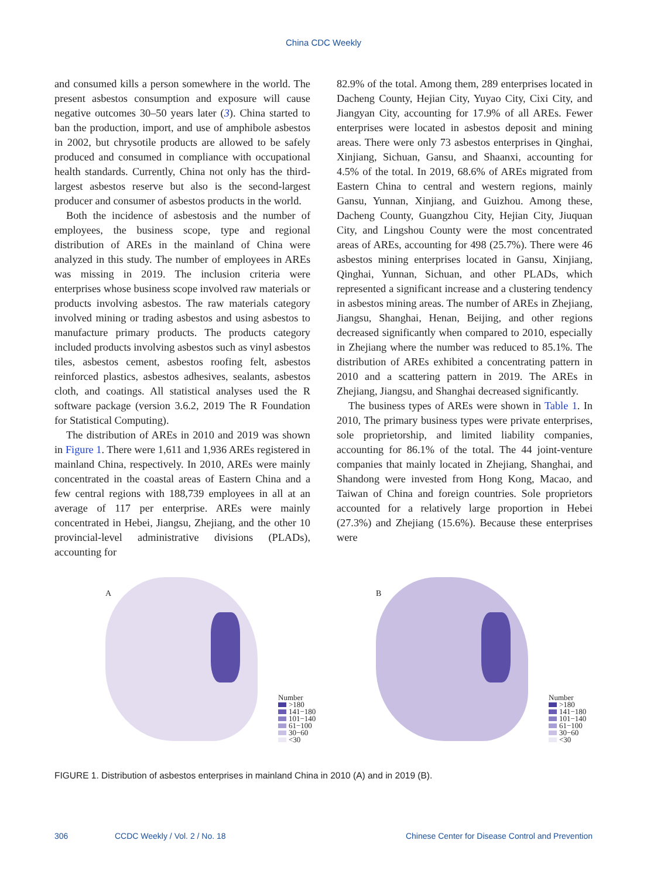China CDC Weekly
and consumed kills a person somewhere in the world. The present asbestos consumption and exposure will cause negative outcomes 30–50 years later (3). China started to ban the production, import, and use of amphibole asbestos in 2002, but chrysotile products are allowed to be safely produced and consumed in compliance with occupational health standards. Currently, China not only has the third-largest asbestos reserve but also is the second-largest producer and consumer of asbestos products in the world.
Both the incidence of asbestosis and the number of employees, the business scope, type and regional distribution of AREs in the mainland of China were analyzed in this study. The number of employees in AREs was missing in 2019. The inclusion criteria were enterprises whose business scope involved raw materials or products involving asbestos. The raw materials category involved mining or trading asbestos and using asbestos to manufacture primary products. The products category included products involving asbestos such as vinyl asbestos tiles, asbestos cement, asbestos roofing felt, asbestos reinforced plastics, asbestos adhesives, sealants, asbestos cloth, and coatings. All statistical analyses used the R software package (version 3.6.2, 2019 The R Foundation for Statistical Computing).
The distribution of AREs in 2010 and 2019 was shown in Figure 1. There were 1,611 and 1,936 AREs registered in mainland China, respectively. In 2010, AREs were mainly concentrated in the coastal areas of Eastern China and a few central regions with 188,739 employees in all at an average of 117 per enterprise. AREs were mainly concentrated in Hebei, Jiangsu, Zhejiang, and the other 10 provincial-level administrative divisions (PLADs), accounting for
82.9% of the total. Among them, 289 enterprises located in Dacheng County, Hejian City, Yuyao City, Cixi City, and Jiangyan City, accounting for 17.9% of all AREs. Fewer enterprises were located in asbestos deposit and mining areas. There were only 73 asbestos enterprises in Qinghai, Xinjiang, Sichuan, Gansu, and Shaanxi, accounting for 4.5% of the total. In 2019, 68.6% of AREs migrated from Eastern China to central and western regions, mainly Gansu, Yunnan, Xinjiang, and Guizhou. Among these, Dacheng County, Guangzhou City, Hejian City, Jiuquan City, and Lingshou County were the most concentrated areas of AREs, accounting for 498 (25.7%). There were 46 asbestos mining enterprises located in Gansu, Xinjiang, Qinghai, Yunnan, Sichuan, and other PLADs, which represented a significant increase and a clustering tendency in asbestos mining areas. The number of AREs in Zhejiang, Jiangsu, Shanghai, Henan, Beijing, and other regions decreased significantly when compared to 2010, especially in Zhejiang where the number was reduced to 85.1%. The distribution of AREs exhibited a concentrating pattern in 2010 and a scattering pattern in 2019. The AREs in Zhejiang, Jiangsu, and Shanghai decreased significantly.
The business types of AREs were shown in Table 1. In 2010, The primary business types were private enterprises, sole proprietorship, and limited liability companies, accounting for 86.1% of the total. The 44 joint-venture companies that mainly located in Zhejiang, Shanghai, and Shandong were invested from Hong Kong, Macao, and Taiwan of China and foreign countries. Sole proprietors accounted for a relatively large proportion in Hebei (27.3%) and Zhejiang (15.6%). Because these enterprises were
A
Number
>180
141−180
101−140
61−100
30−60
<30
B
Number
>180
141−180
101−140
61−100
30−60
<30
FIGURE 1. Distribution of asbestos enterprises in mainland China in 2010 (A) and in 2019 (B).
306 CCDC Weekly / Vol. 2 / No. 18 Chinese Center for Disease Control and Prevention